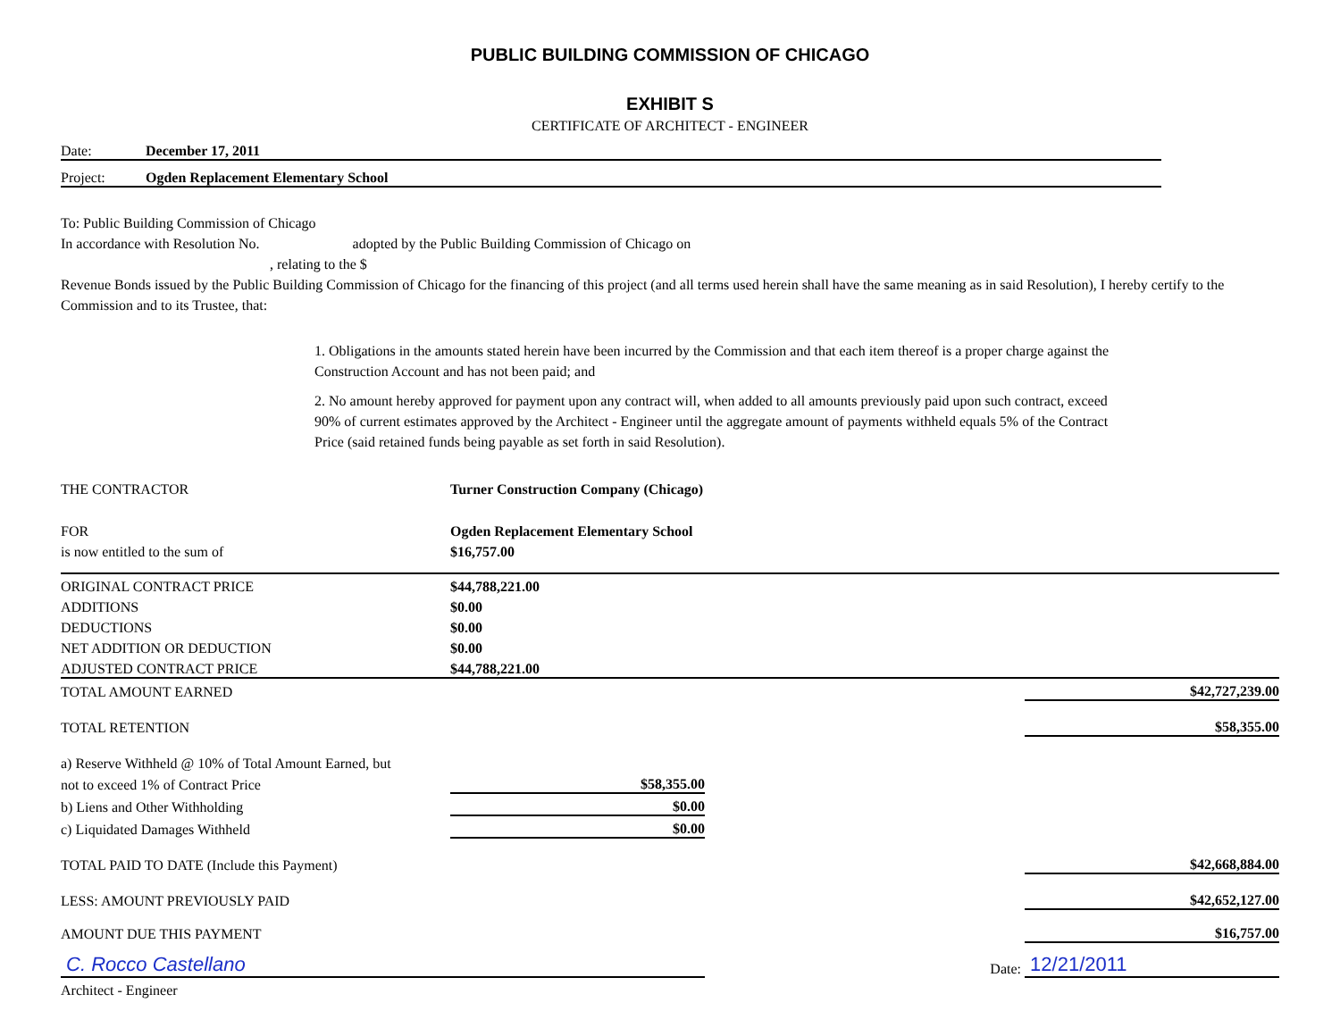PUBLIC BUILDING COMMISSION OF CHICAGO
EXHIBIT S
CERTIFICATE OF ARCHITECT - ENGINEER
Date: December 17, 2011
Project: Ogden Replacement Elementary School
To: Public Building Commission of Chicago
In accordance with Resolution No. adopted by the Public Building Commission of Chicago on
, relating to the $
Revenue Bonds issued by the Public Building Commission of Chicago for the financing of this project (and all terms used herein shall have the same meaning as in said Resolution), I hereby certify to the Commission and to its Trustee, that:
1. Obligations in the amounts stated herein have been incurred by the Commission and that each item thereof is a proper charge against the Construction Account and has not been paid; and
2. No amount hereby approved for payment upon any contract will, when added to all amounts previously paid upon such contract, exceed 90% of current estimates approved by the Architect - Engineer until the aggregate amount of payments withheld equals 5% of the Contract Price (said retained funds being payable as set forth in said Resolution).
| THE CONTRACTOR | Turner Construction Company (Chicago) | | |
| FOR | Ogden Replacement Elementary School | | |
| is now entitled to the sum of | $16,757.00 | | |
| ORIGINAL CONTRACT PRICE | $44,788,221.00 | | |
| ADDITIONS | $0.00 | | |
| DEDUCTIONS | $0.00 | | |
| NET ADDITION OR DEDUCTION | $0.00 | | |
| ADJUSTED CONTRACT PRICE | $44,788,221.00 | | |
| TOTAL AMOUNT EARNED | | | $42,727,239.00 |
| TOTAL RETENTION | | | $58,355.00 |
| a) Reserve Withheld @ 10% of Total Amount Earned, but | | | |
| not to exceed 1% of Contract Price | $58,355.00 | | |
| b) Liens and Other Withholding | $0.00 | | |
| c) Liquidated Damages Withheld | $0.00 | | |
| TOTAL PAID TO DATE (Include this Payment) | | | $42,668,884.00 |
| LESS: AMOUNT PREVIOUSLY PAID | | | $42,652,127.00 |
| AMOUNT DUE THIS PAYMENT | | | $16,757.00 |
| C. Rocco Castellano | | Date: | 12/21/2011 |
| Architect - Engineer | | | |